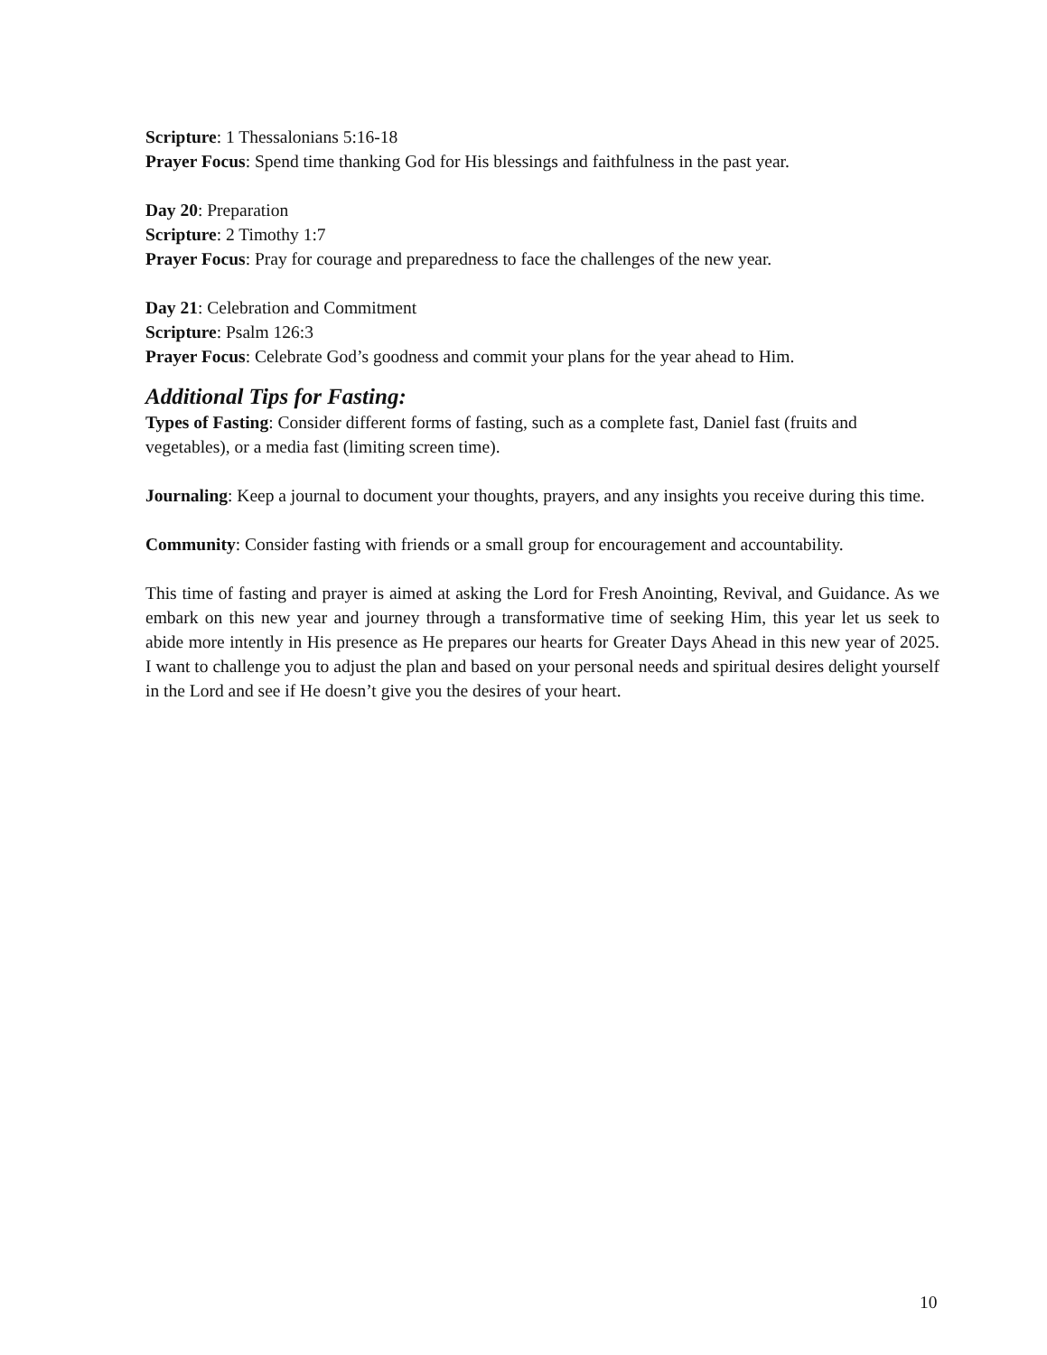Scripture: 1 Thessalonians 5:16-18
Prayer Focus: Spend time thanking God for His blessings and faithfulness in the past year.
Day 20: Preparation
Scripture: 2 Timothy 1:7
Prayer Focus: Pray for courage and preparedness to face the challenges of the new year.
Day 21: Celebration and Commitment
Scripture: Psalm 126:3
Prayer Focus: Celebrate God’s goodness and commit your plans for the year ahead to Him.
Additional Tips for Fasting:
Types of Fasting: Consider different forms of fasting, such as a complete fast, Daniel fast (fruits and vegetables), or a media fast (limiting screen time).
Journaling: Keep a journal to document your thoughts, prayers, and any insights you receive during this time.
Community: Consider fasting with friends or a small group for encouragement and accountability.
This time of fasting and prayer is aimed at asking the Lord for Fresh Anointing, Revival, and Guidance. As we embark on this new year and journey through a transformative time of seeking Him, this year let us seek to abide more intently in His presence as He prepares our hearts for Greater Days Ahead in this new year of 2025. I want to challenge you to adjust the plan and based on your personal needs and spiritual desires delight yourself in the Lord and see if He doesn’t give you the desires of your heart.
10